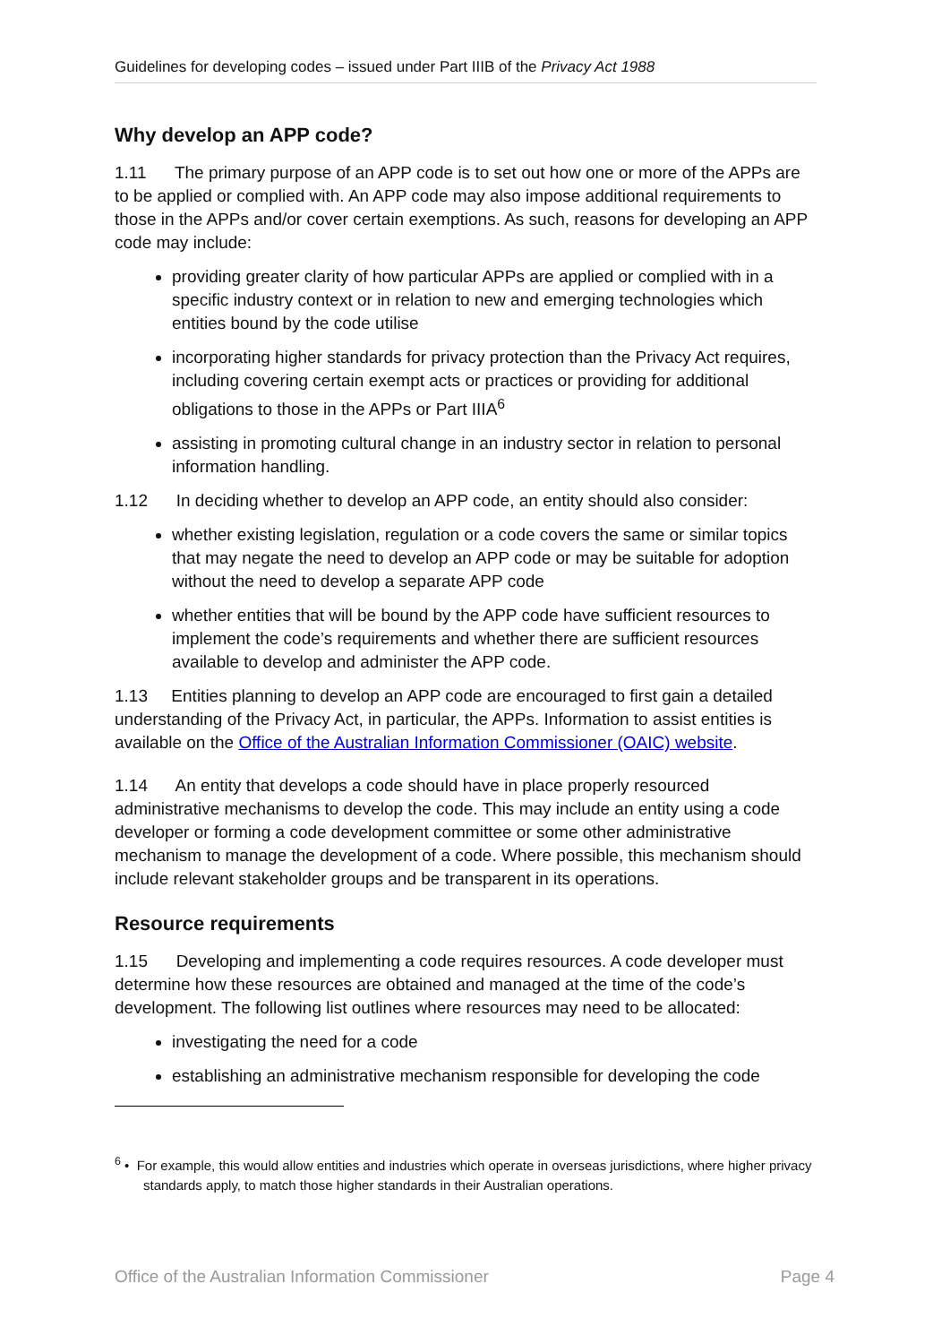Guidelines for developing codes – issued under Part IIIB of the Privacy Act 1988
Why develop an APP code?
1.11 The primary purpose of an APP code is to set out how one or more of the APPs are to be applied or complied with. An APP code may also impose additional requirements to those in the APPs and/or cover certain exemptions. As such, reasons for developing an APP code may include:
providing greater clarity of how particular APPs are applied or complied with in a specific industry context or in relation to new and emerging technologies which entities bound by the code utilise
incorporating higher standards for privacy protection than the Privacy Act requires, including covering certain exempt acts or practices or providing for additional obligations to those in the APPs or Part IIIA<sup>6</sup>
assisting in promoting cultural change in an industry sector in relation to personal information handling.
1.12 In deciding whether to develop an APP code, an entity should also consider:
whether existing legislation, regulation or a code covers the same or similar topics that may negate the need to develop an APP code or may be suitable for adoption without the need to develop a separate APP code
whether entities that will be bound by the APP code have sufficient resources to implement the code’s requirements and whether there are sufficient resources available to develop and administer the APP code.
1.13 Entities planning to develop an APP code are encouraged to first gain a detailed understanding of the Privacy Act, in particular, the APPs. Information to assist entities is available on the Office of the Australian Information Commissioner (OAIC) website.
1.14 An entity that develops a code should have in place properly resourced administrative mechanisms to develop the code. This may include an entity using a code developer or forming a code development committee or some other administrative mechanism to manage the development of a code. Where possible, this mechanism should include relevant stakeholder groups and be transparent in its operations.
Resource requirements
1.15 Developing and implementing a code requires resources. A code developer must determine how these resources are obtained and managed at the time of the code’s development. The following list outlines where resources may need to be allocated:
investigating the need for a code
establishing an administrative mechanism responsible for developing the code
<sup>6</sup> • For example, this would allow entities and industries which operate in overseas jurisdictions, where higher privacy standards apply, to match those higher standards in their Australian operations.
Office of the Australian Information Commissioner Page 4